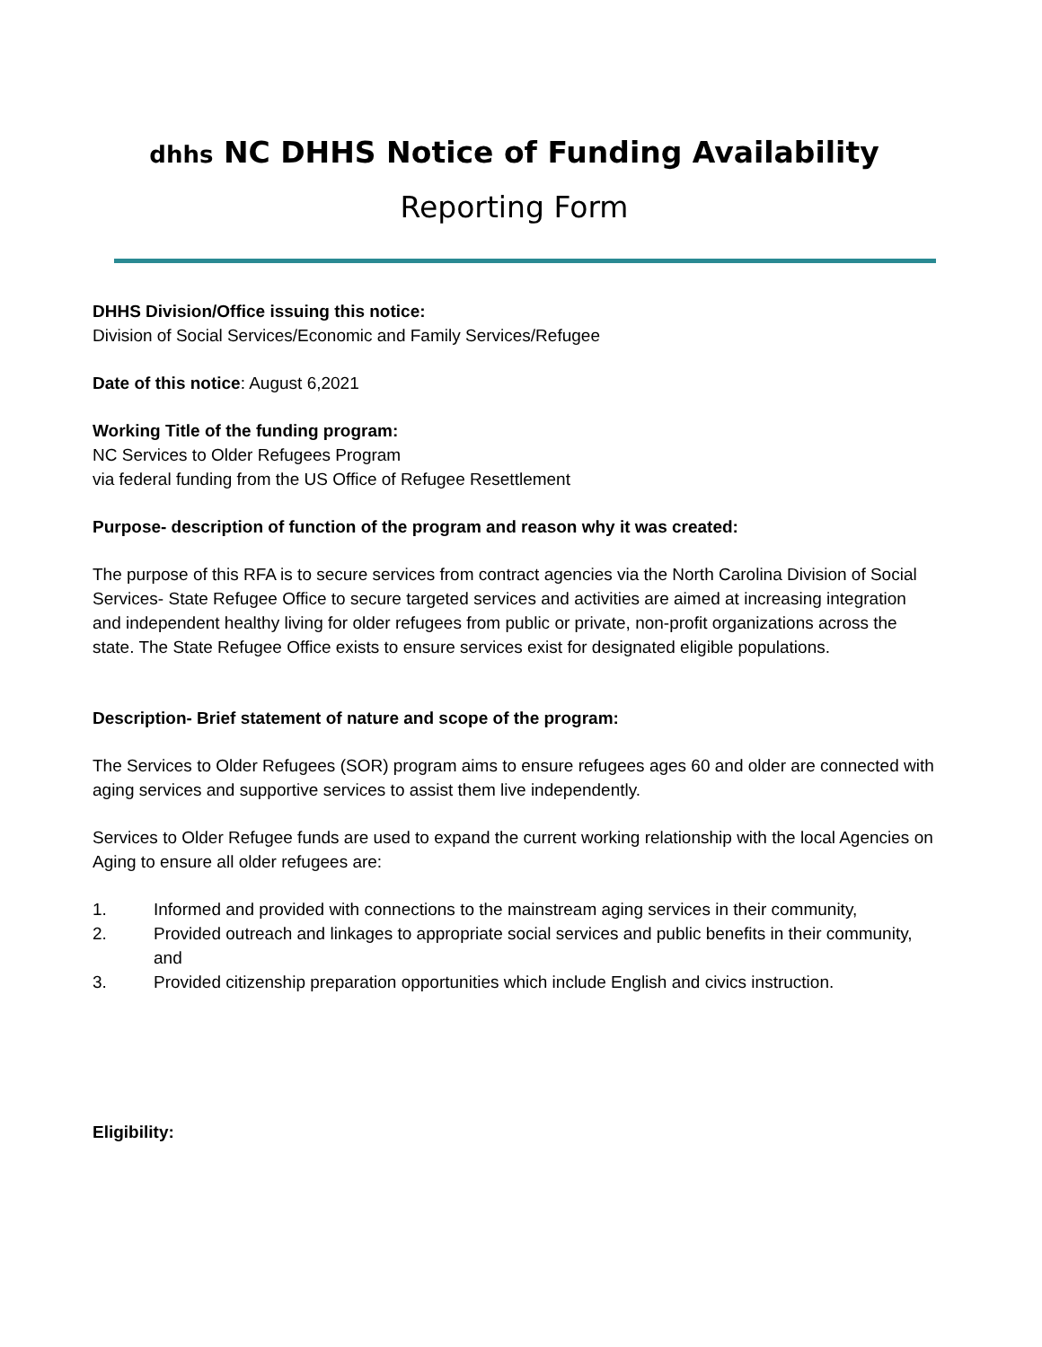dhhs NC DHHS Notice of Funding Availability
Reporting Form
DHHS Division/Office issuing this notice:
Division of Social Services/Economic and Family Services/Refugee
Date of this notice: August 6,2021
Working Title of the funding program:
NC Services to Older Refugees Program
via federal funding from the US Office of Refugee Resettlement
Purpose- description of function of the program and reason why it was created:
The purpose of this RFA is to secure services from contract agencies via the North Carolina Division of Social Services- State Refugee Office to secure targeted services and activities are aimed at increasing integration and independent healthy living for older refugees from public or private, non-profit organizations across the state. The State Refugee Office exists to ensure services exist for designated eligible populations.
Description- Brief statement of nature and scope of the program:
The Services to Older Refugees (SOR) program aims to ensure refugees ages 60 and older are connected with aging services and supportive services to assist them live independently.
Services to Older Refugee funds are used to expand the current working relationship with the local Agencies on Aging to ensure all older refugees are:
1. Informed and provided with connections to the mainstream aging services in their community,
2. Provided outreach and linkages to appropriate social services and public benefits in their community, and
3. Provided citizenship preparation opportunities which include English and civics instruction.
Eligibility: